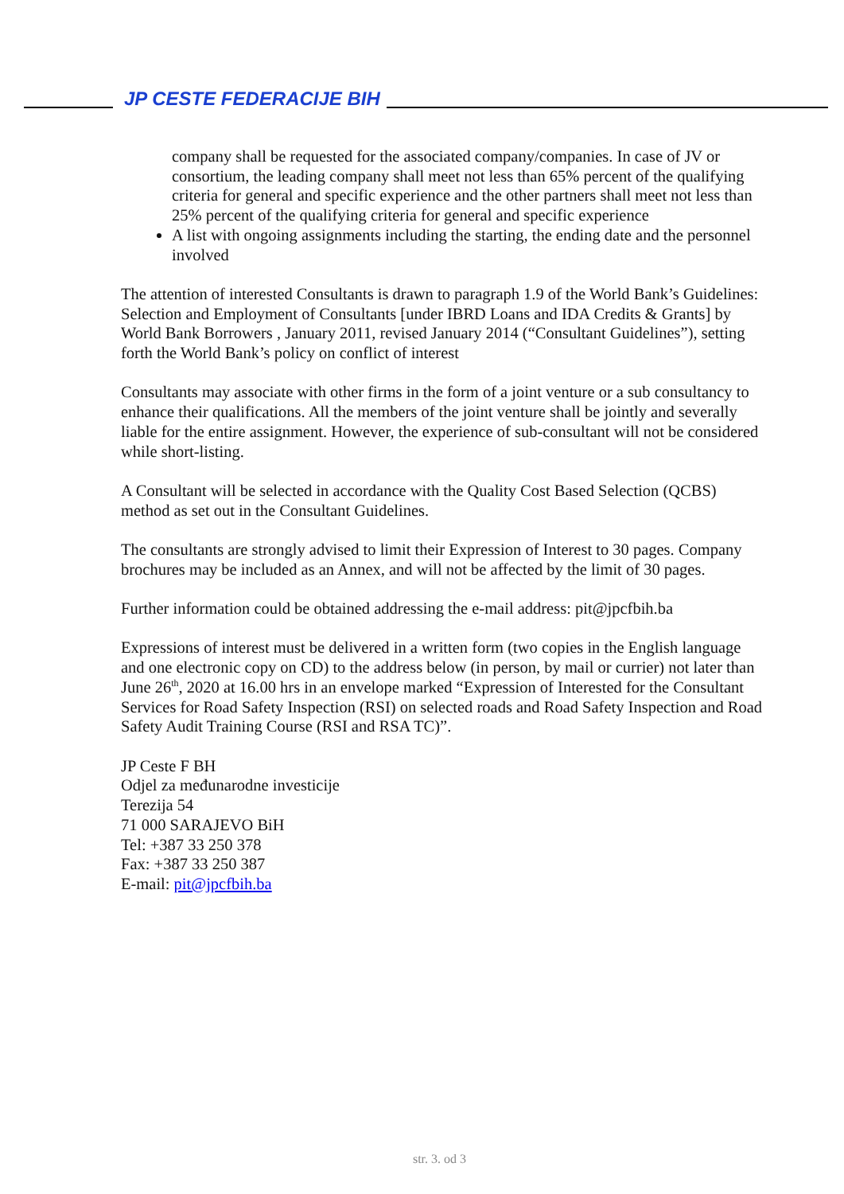JP CESTE FEDERACIJE BIH
company shall be requested for the associated company/companies. In case of JV or consortium, the leading company shall meet not less than 65% percent of the qualifying criteria for general and specific experience and the other partners shall meet not less than 25% percent of the qualifying criteria for general and specific experience
A list with ongoing assignments including the starting, the ending date and the personnel involved
The attention of interested Consultants is drawn to paragraph 1.9 of the World Bank’s Guidelines: Selection and Employment of Consultants [under IBRD Loans and IDA Credits & Grants] by World Bank Borrowers , January 2011, revised January 2014 (“Consultant Guidelines”), setting forth the World Bank’s policy on conflict of interest
Consultants may associate with other firms in the form of a joint venture or a sub consultancy to enhance their qualifications. All the members of the joint venture shall be jointly and severally liable for the entire assignment. However, the experience of sub-consultant will not be considered while short-listing.
A Consultant will be selected in accordance with the Quality Cost Based Selection (QCBS) method as set out in the Consultant Guidelines.
The consultants are strongly advised to limit their Expression of Interest to 30 pages. Company brochures may be included as an Annex, and will not be affected by the limit of 30 pages.
Further information could be obtained addressing the e-mail address: pit@jpcfbih.ba
Expressions of interest must be delivered in a written form (two copies in the English language and one electronic copy on CD) to the address below (in person, by mail or currier) not later than June 26<sup>th</sup>, 2020 at 16.00 hrs in an envelope marked “Expression of Interested for the Consultant Services for Road Safety Inspection (RSI) on selected roads and Road Safety Inspection and Road Safety Audit Training Course (RSI and RSA TC)”.
JP Ceste F BH
Odjel za međunarodne investicije
Terezija 54
71 000 SARAJEVO BiH
Tel: +387 33 250 378
Fax: +387 33 250 387
E-mail: pit@jpcfbih.ba
str. 3. od 3